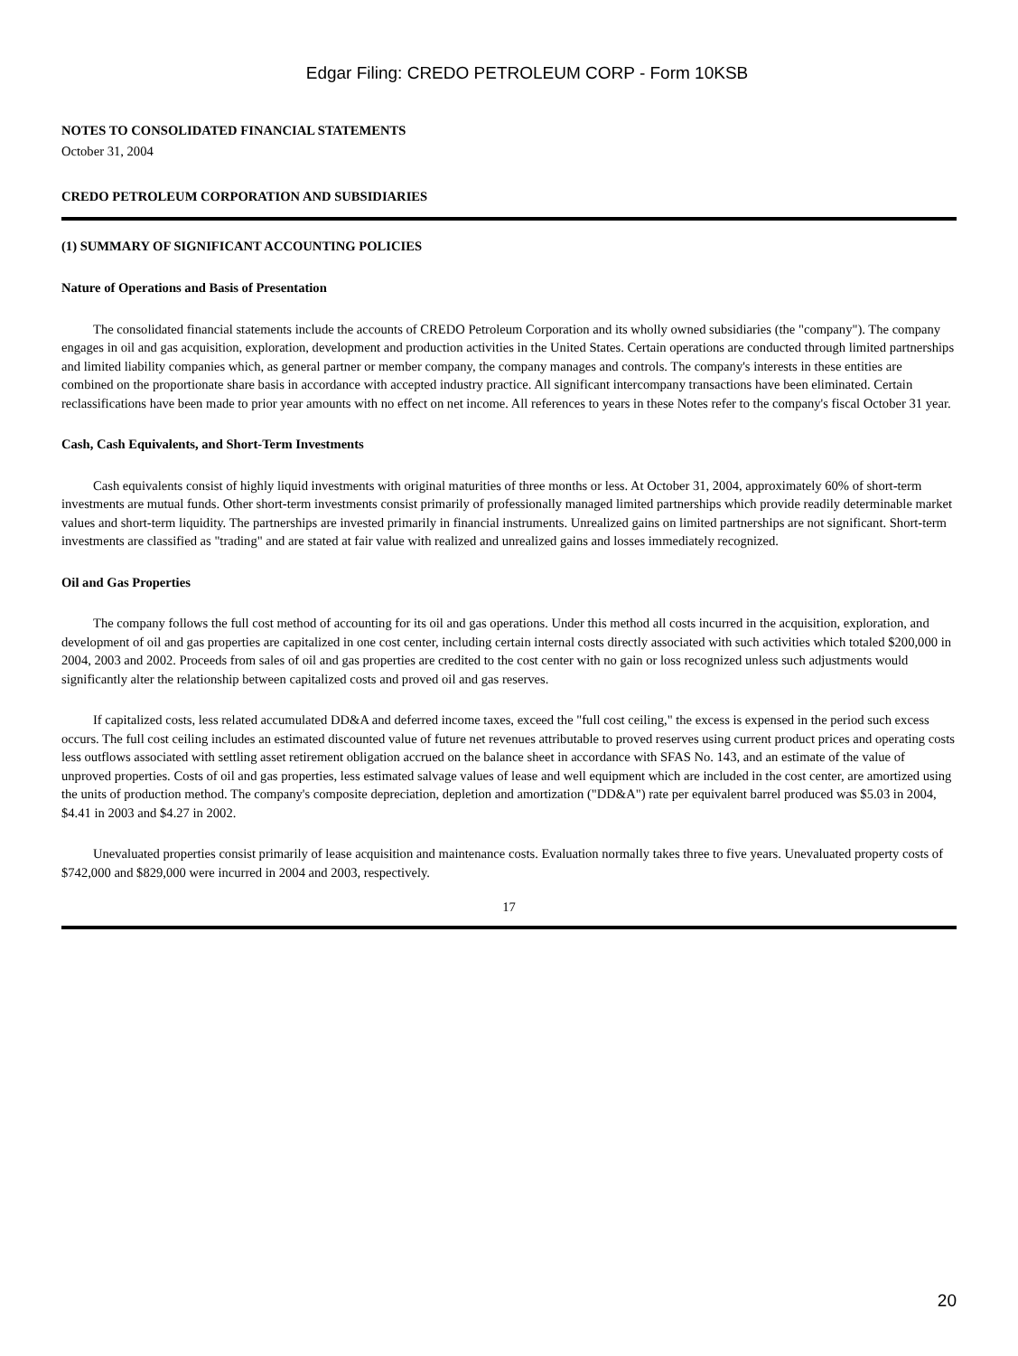Edgar Filing: CREDO PETROLEUM CORP - Form 10KSB
NOTES TO CONSOLIDATED FINANCIAL STATEMENTS
October 31, 2004
CREDO PETROLEUM CORPORATION AND SUBSIDIARIES
(1) SUMMARY OF SIGNIFICANT ACCOUNTING POLICIES
Nature of Operations and Basis of Presentation
The consolidated financial statements include the accounts of CREDO Petroleum Corporation and its wholly owned subsidiaries (the "company"). The company engages in oil and gas acquisition, exploration, development and production activities in the United States. Certain operations are conducted through limited partnerships and limited liability companies which, as general partner or member company, the company manages and controls. The company's interests in these entities are combined on the proportionate share basis in accordance with accepted industry practice. All significant intercompany transactions have been eliminated. Certain reclassifications have been made to prior year amounts with no effect on net income. All references to years in these Notes refer to the company's fiscal October 31 year.
Cash, Cash Equivalents, and Short-Term Investments
Cash equivalents consist of highly liquid investments with original maturities of three months or less. At October 31, 2004, approximately 60% of short-term investments are mutual funds. Other short-term investments consist primarily of professionally managed limited partnerships which provide readily determinable market values and short-term liquidity. The partnerships are invested primarily in financial instruments. Unrealized gains on limited partnerships are not significant. Short-term investments are classified as "trading" and are stated at fair value with realized and unrealized gains and losses immediately recognized.
Oil and Gas Properties
The company follows the full cost method of accounting for its oil and gas operations. Under this method all costs incurred in the acquisition, exploration, and development of oil and gas properties are capitalized in one cost center, including certain internal costs directly associated with such activities which totaled $200,000 in 2004, 2003 and 2002. Proceeds from sales of oil and gas properties are credited to the cost center with no gain or loss recognized unless such adjustments would significantly alter the relationship between capitalized costs and proved oil and gas reserves.
If capitalized costs, less related accumulated DD&A and deferred income taxes, exceed the "full cost ceiling," the excess is expensed in the period such excess occurs. The full cost ceiling includes an estimated discounted value of future net revenues attributable to proved reserves using current product prices and operating costs less outflows associated with settling asset retirement obligation accrued on the balance sheet in accordance with SFAS No. 143, and an estimate of the value of unproved properties. Costs of oil and gas properties, less estimated salvage values of lease and well equipment which are included in the cost center, are amortized using the units of production method. The company's composite depreciation, depletion and amortization ("DD&A") rate per equivalent barrel produced was $5.03 in 2004, $4.41 in 2003 and $4.27 in 2002.
Unevaluated properties consist primarily of lease acquisition and maintenance costs. Evaluation normally takes three to five years. Unevaluated property costs of $742,000 and $829,000 were incurred in 2004 and 2003, respectively.
17
20